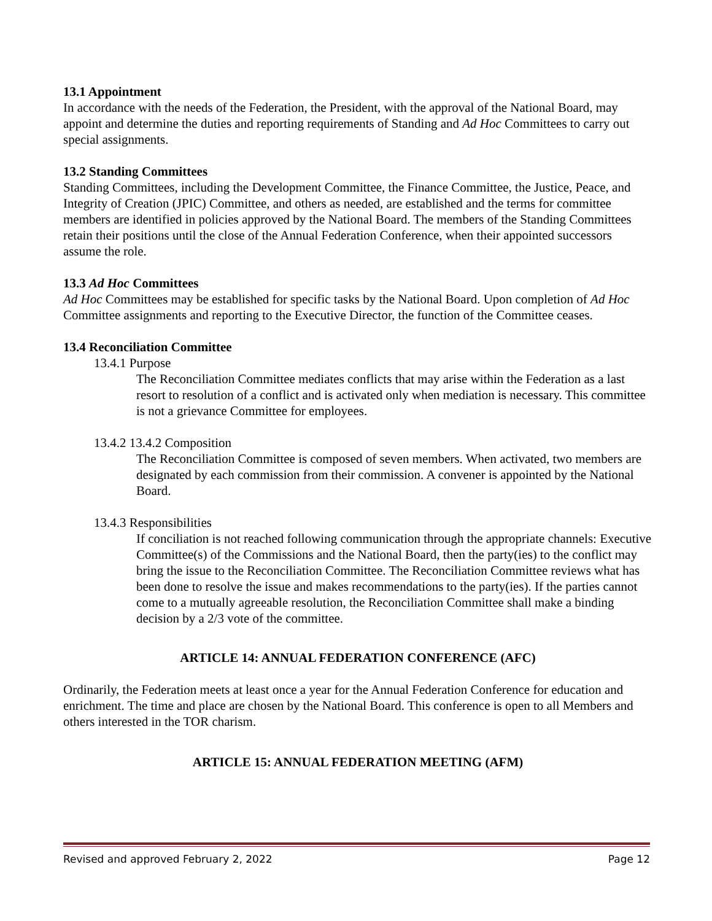13.1 Appointment
In accordance with the needs of the Federation, the President, with the approval of the National Board, may appoint and determine the duties and reporting requirements of Standing and Ad Hoc Committees to carry out special assignments.
13.2 Standing Committees
Standing Committees, including the Development Committee, the Finance Committee, the Justice, Peace, and Integrity of Creation (JPIC) Committee, and others as needed, are established and the terms for committee members are identified in policies approved by the National Board. The members of the Standing Committees retain their positions until the close of the Annual Federation Conference, when their appointed successors assume the role.
13.3 Ad Hoc Committees
Ad Hoc Committees may be established for specific tasks by the National Board. Upon completion of Ad Hoc Committee assignments and reporting to the Executive Director, the function of the Committee ceases.
13.4 Reconciliation Committee
13.4.1 Purpose
The Reconciliation Committee mediates conflicts that may arise within the Federation as a last resort to resolution of a conflict and is activated only when mediation is necessary. This committee is not a grievance Committee for employees.
13.4.2 13.4.2 Composition
The Reconciliation Committee is composed of seven members. When activated, two members are designated by each commission from their commission. A convener is appointed by the National Board.
13.4.3 Responsibilities
If conciliation is not reached following communication through the appropriate channels: Executive Committee(s) of the Commissions and the National Board, then the party(ies) to the conflict may bring the issue to the Reconciliation Committee. The Reconciliation Committee reviews what has been done to resolve the issue and makes recommendations to the party(ies). If the parties cannot come to a mutually agreeable resolution, the Reconciliation Committee shall make a binding decision by a 2/3 vote of the committee.
ARTICLE 14: ANNUAL FEDERATION CONFERENCE (AFC)
Ordinarily, the Federation meets at least once a year for the Annual Federation Conference for education and enrichment. The time and place are chosen by the National Board. This conference is open to all Members and others interested in the TOR charism.
ARTICLE 15: ANNUAL FEDERATION MEETING (AFM)
Revised and approved February 2, 2022 Page 12